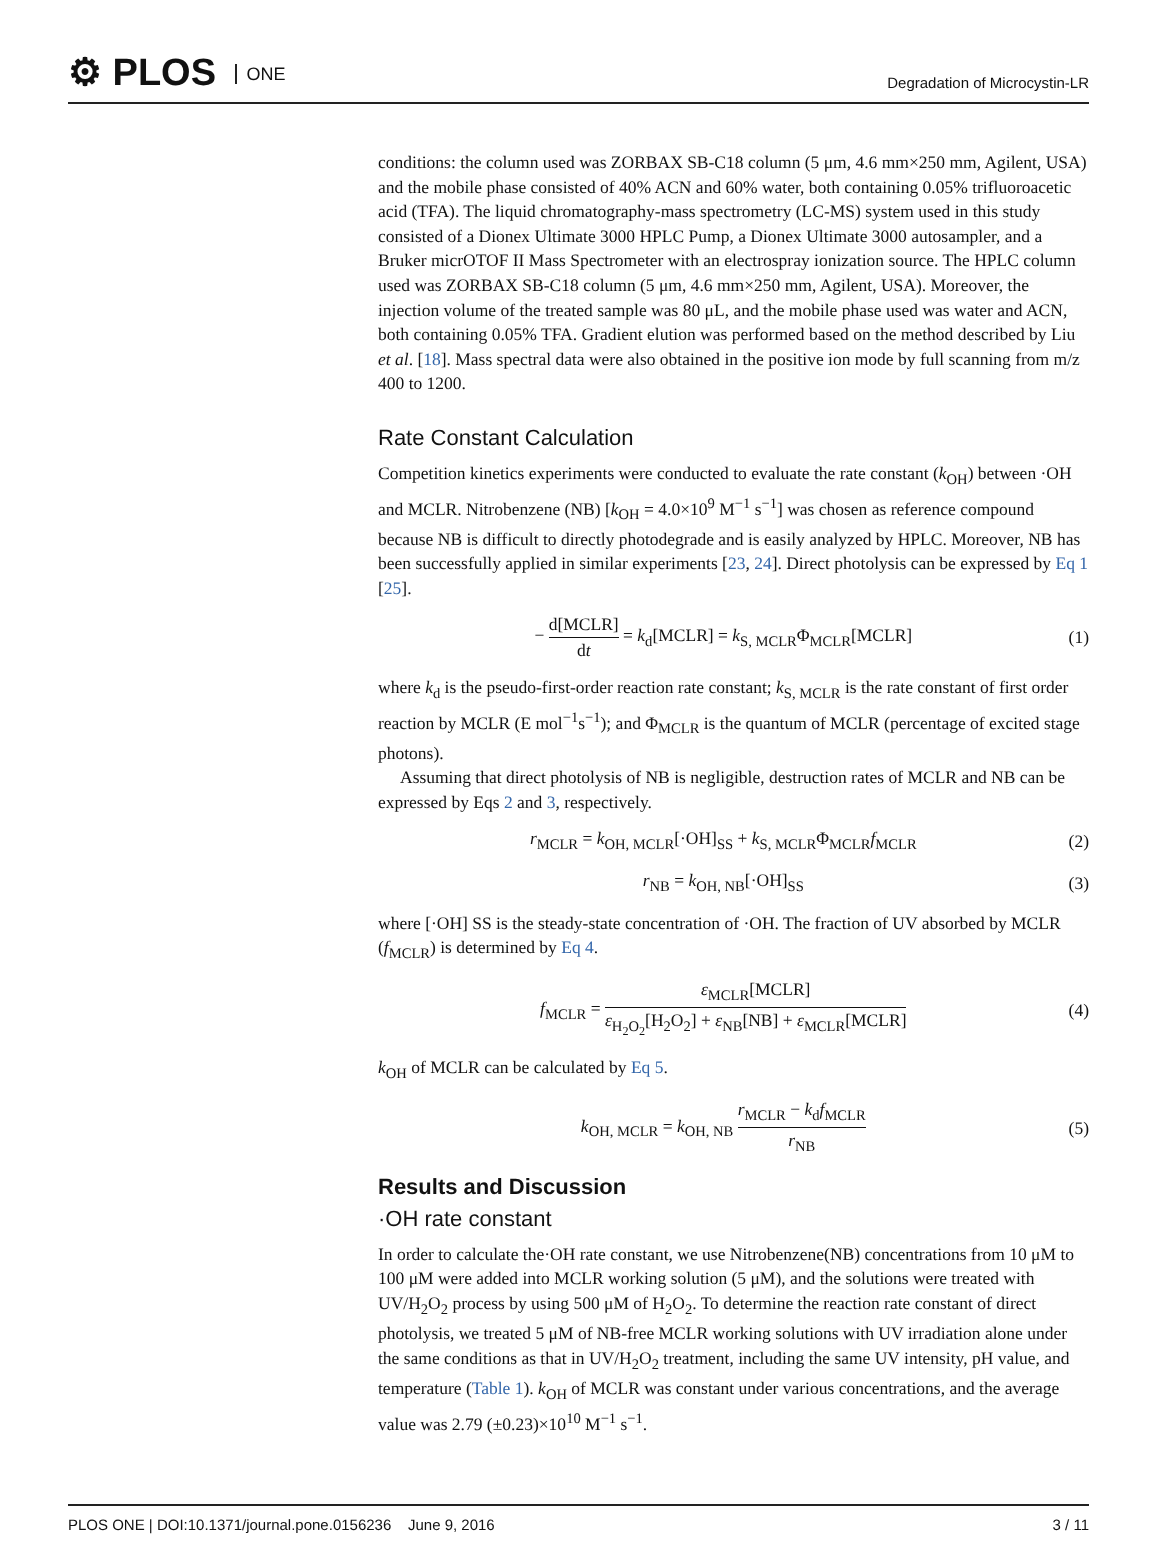⚙ PLOS ONE Degradation of Microcystin-LR
conditions: the column used was ZORBAX SB-C18 column (5 μm, 4.6 mm×250 mm, Agilent, USA) and the mobile phase consisted of 40% ACN and 60% water, both containing 0.05% trifluoroacetic acid (TFA). The liquid chromatography-mass spectrometry (LC-MS) system used in this study consisted of a Dionex Ultimate 3000 HPLC Pump, a Dionex Ultimate 3000 autosampler, and a Bruker micrOTOF II Mass Spectrometer with an electrospray ionization source. The HPLC column used was ZORBAX SB-C18 column (5 μm, 4.6 mm×250 mm, Agilent, USA). Moreover, the injection volume of the treated sample was 80 μL, and the mobile phase used was water and ACN, both containing 0.05% TFA. Gradient elution was performed based on the method described by Liu et al. [18]. Mass spectral data were also obtained in the positive ion mode by full scanning from m/z 400 to 1200.
Rate Constant Calculation
Competition kinetics experiments were conducted to evaluate the rate constant (k<sub>OH</sub>) between ·OH and MCLR. Nitrobenzene (NB) [k<sub>OH</sub> = 4.0×10<sup>9</sup> M<sup>−1</sup> s<sup>−1</sup>] was chosen as reference compound because NB is difficult to directly photodegrade and is easily analyzed by HPLC. Moreover, NB has been successfully applied in similar experiments [23, 24]. Direct photolysis can be expressed by Eq 1 [25].
− d[MCLR] dt = k<sub>d</sub>[MCLR] = k<sub>S, MCLR</sub>Φ<sub>MCLR</sub>[MCLR]
(1)
where k<sub>d</sub> is the pseudo-first-order reaction rate constant; k<sub>S, MCLR</sub> is the rate constant of first order reaction by MCLR (E mol<sup>−1</sup>s<sup>−1</sup>); and Φ<sub>MCLR</sub> is the quantum of MCLR (percentage of excited stage photons).
Assuming that direct photolysis of NB is negligible, destruction rates of MCLR and NB can be expressed by Eqs 2 and 3, respectively.
r<sub>MCLR</sub> = k<sub>OH, MCLR</sub>[·OH]<sub>SS</sub> + k<sub>S, MCLR</sub>Φ<sub>MCLR</sub>f<sub>MCLR</sub>
(2)
r<sub>NB</sub> = k<sub>OH, NB</sub>[·OH]<sub>SS</sub> (3)
where [·OH] SS is the steady-state concentration of ·OH. The fraction of UV absorbed by MCLR (f<sub>MCLR</sub>) is determined by Eq 4.
f<sub>MCLR</sub> = ε<sub>MCLR</sub>[MCLR] ε<sub>H<sub>2</sub>O<sub>2</sub></sub>[H<sub>2</sub>O<sub>2</sub>] + ε<sub>NB</sub>[NB] + ε<sub>MCLR</sub>[MCLR]
(4)
k<sub>OH</sub> of MCLR can be calculated by Eq 5.
k<sub>OH, MCLR</sub> = k<sub>OH, NB</sub> r<sub>MCLR</sub> − k<sub>d</sub>f<sub>MCLR</sub> r<sub>NB</sub>
(5)
Results and Discussion
·OH rate constant
In order to calculate the·OH rate constant, we use Nitrobenzene(NB) concentrations from 10 μM to 100 μM were added into MCLR working solution (5 μM), and the solutions were treated with UV/H<sub>2</sub>O<sub>2</sub> process by using 500 μM of H<sub>2</sub>O<sub>2</sub>. To determine the reaction rate constant of direct photolysis, we treated 5 μM of NB-free MCLR working solutions with UV irradiation alone under the same conditions as that in UV/H<sub>2</sub>O<sub>2</sub> treatment, including the same UV intensity, pH value, and temperature (Table 1). k<sub>OH</sub> of MCLR was constant under various concentrations, and the average value was 2.79 (±0.23)×10<sup>10</sup> M<sup>−1</sup> s<sup>−1</sup>.
PLOS ONE | DOI:10.1371/journal.pone.0156236 June 9, 2016
3 / 11